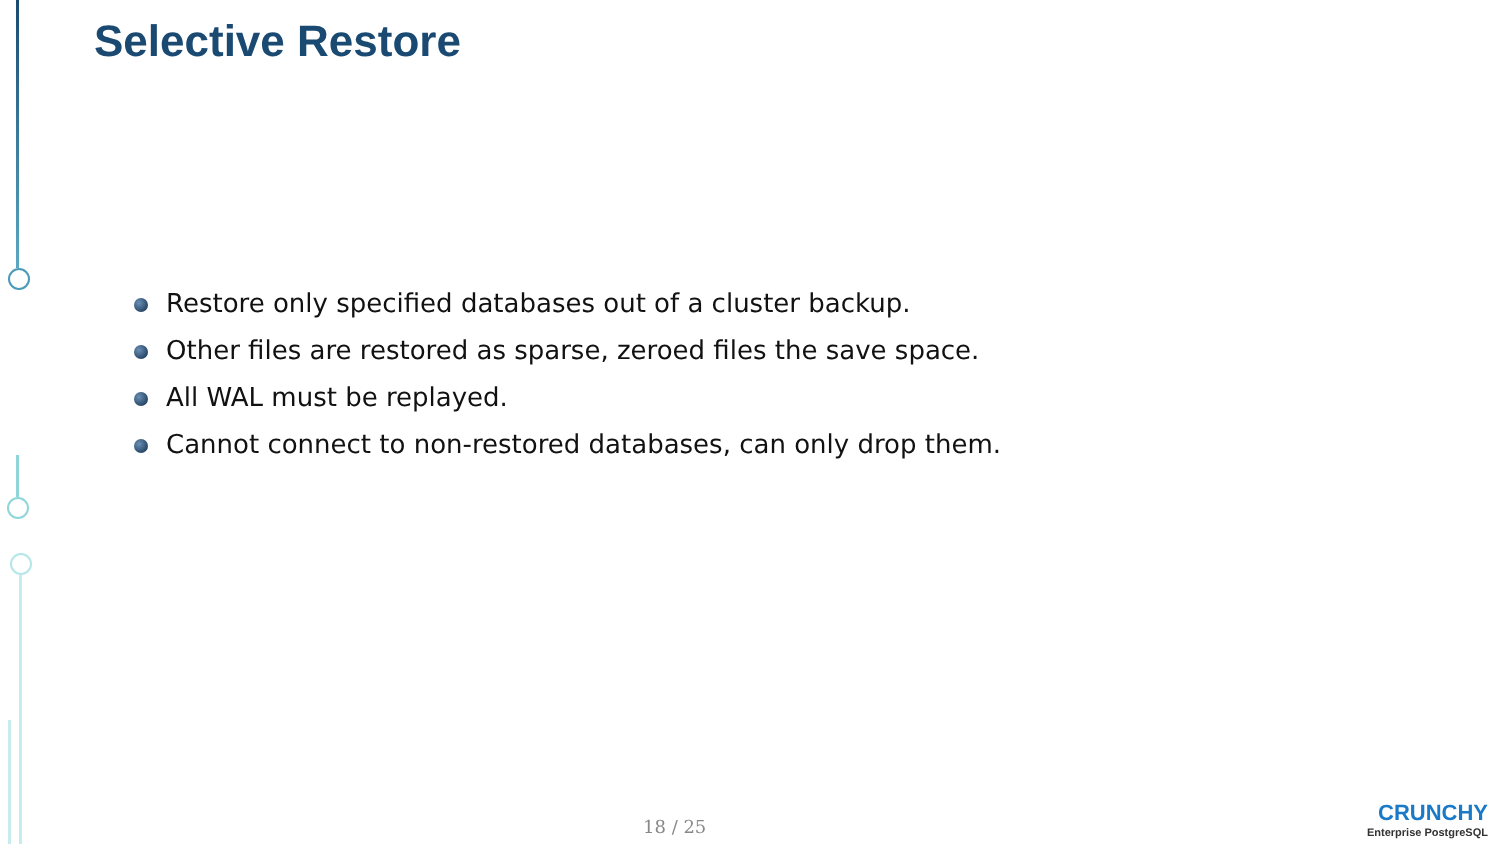Selective Restore
Restore only specified databases out of a cluster backup.
Other files are restored as sparse, zeroed files the save space.
All WAL must be replayed.
Cannot connect to non-restored databases, can only drop them.
18 / 25
CRUNCHY
Enterprise PostgreSQL